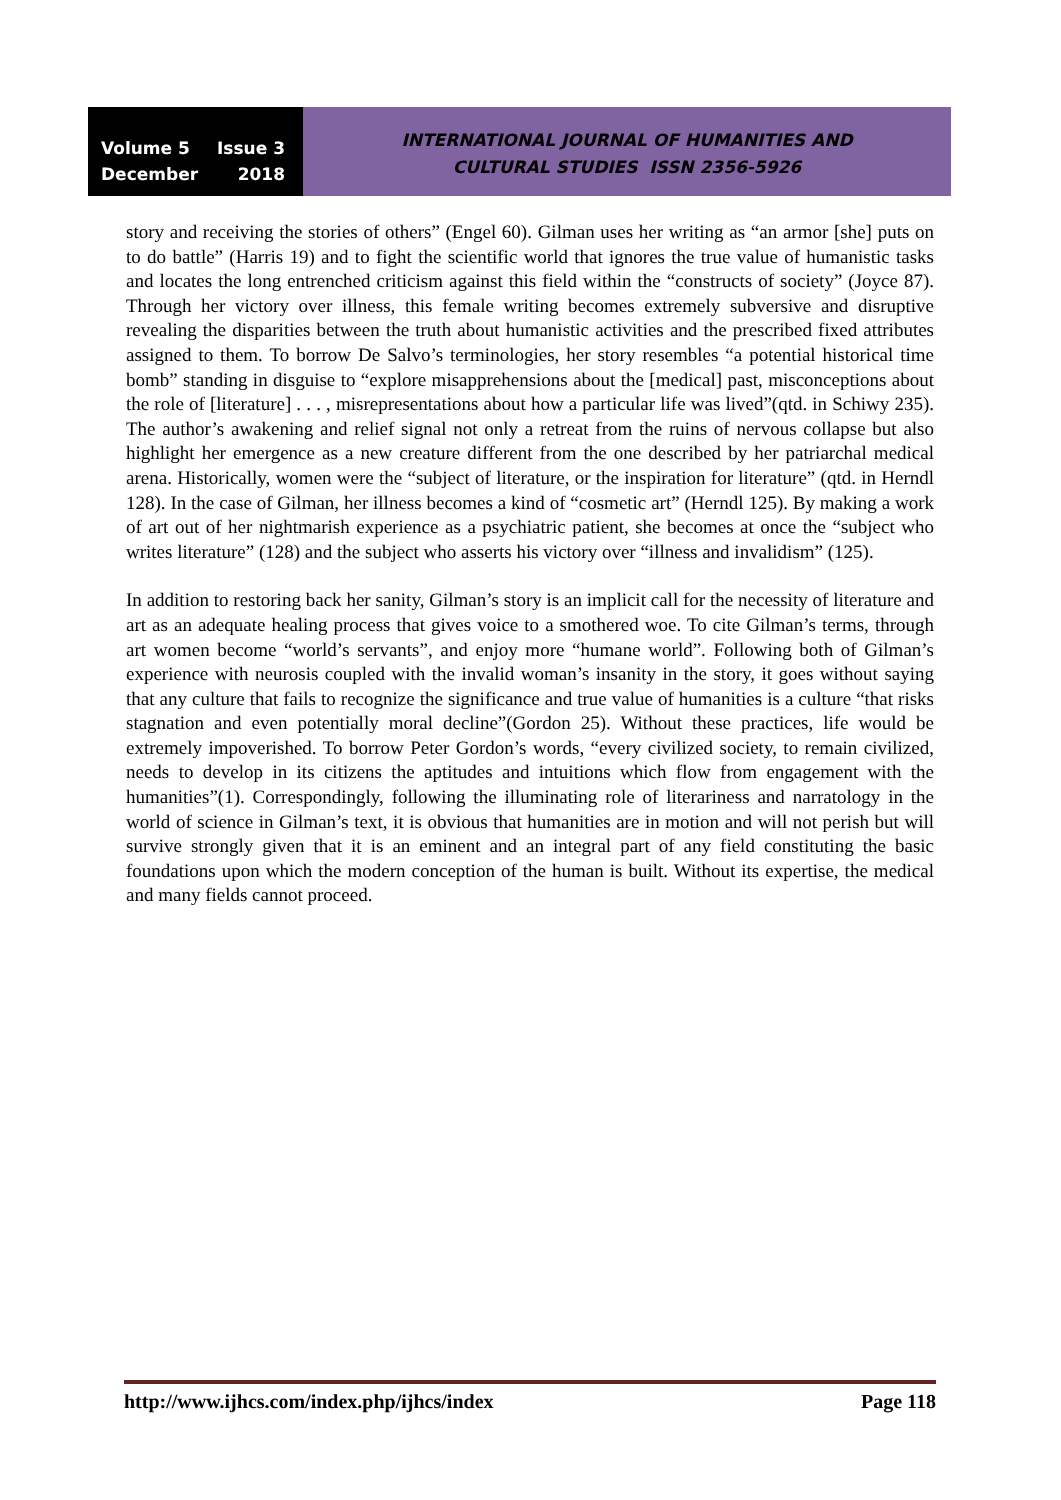Volume 5 Issue 3
December 2018
INTERNATIONAL JOURNAL OF HUMANITIES AND
CULTURAL STUDIES ISSN 2356-5926
story and receiving the stories of others” (Engel 60). Gilman uses her writing as “an armor [she] puts on to do battle” (Harris 19) and to fight the scientific world that ignores the true value of humanistic tasks and locates the long entrenched criticism against this field within the “constructs of society” (Joyce 87). Through her victory over illness, this female writing becomes extremely subversive and disruptive revealing the disparities between the truth about humanistic activities and the prescribed fixed attributes assigned to them. To borrow De Salvo’s terminologies, her story resembles “a potential historical time bomb” standing in disguise to “explore misapprehensions about the [medical] past, misconceptions about the role of [literature] . . . , misrepresentations about how a particular life was lived”(qtd. in Schiwy 235). The author’s awakening and relief signal not only a retreat from the ruins of nervous collapse but also highlight her emergence as a new creature different from the one described by her patriarchal medical arena. Historically, women were the “subject of literature, or the inspiration for literature” (qtd. in Herndl 128). In the case of Gilman, her illness becomes a kind of “cosmetic art” (Herndl 125). By making a work of art out of her nightmarish experience as a psychiatric patient, she becomes at once the “subject who writes literature” (128) and the subject who asserts his victory over “illness and invalidism” (125).
In addition to restoring back her sanity, Gilman’s story is an implicit call for the necessity of literature and art as an adequate healing process that gives voice to a smothered woe. To cite Gilman’s terms, through art women become “world’s servants”, and enjoy more “humane world”. Following both of Gilman’s experience with neurosis coupled with the invalid woman’s insanity in the story, it goes without saying that any culture that fails to recognize the significance and true value of humanities is a culture “that risks stagnation and even potentially moral decline”(Gordon 25). Without these practices, life would be extremely impoverished. To borrow Peter Gordon’s words, “every civilized society, to remain civilized, needs to develop in its citizens the aptitudes and intuitions which flow from engagement with the humanities”(1). Correspondingly, following the illuminating role of literariness and narratology in the world of science in Gilman’s text, it is obvious that humanities are in motion and will not perish but will survive strongly given that it is an eminent and an integral part of any field constituting the basic foundations upon which the modern conception of the human is built. Without its expertise, the medical and many fields cannot proceed.
http://www.ijhcs.com/index.php/ijhcs/index Page 118